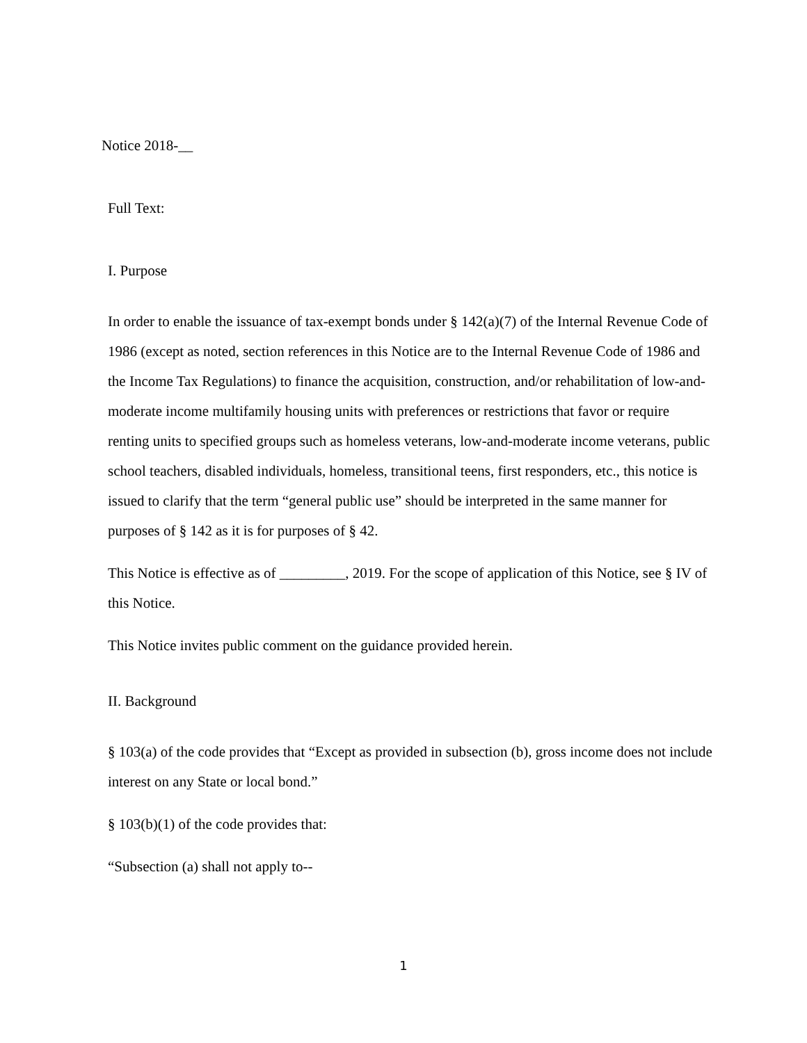Notice 2018-__
Full Text:
I. Purpose
In order to enable the issuance of tax-exempt bonds under § 142(a)(7) of the Internal Revenue Code of 1986 (except as noted, section references in this Notice are to the Internal Revenue Code of 1986 and the Income Tax Regulations) to finance the acquisition, construction, and/or rehabilitation of low-and-moderate income multifamily housing units with preferences or restrictions that favor or require renting units to specified groups such as homeless veterans, low-and-moderate income veterans, public school teachers, disabled individuals, homeless, transitional teens, first responders, etc., this notice is issued to clarify that the term “general public use” should be interpreted in the same manner for purposes of § 142 as it is for purposes of § 42.
This Notice is effective as of _________, 2019. For the scope of application of this Notice, see § IV of this Notice.
This Notice invites public comment on the guidance provided herein.
II. Background
§ 103(a) of the code provides that “Except as provided in subsection (b), gross income does not include interest on any State or local bond.”
§ 103(b)(1) of the code provides that:
“Subsection (a) shall not apply to--
1